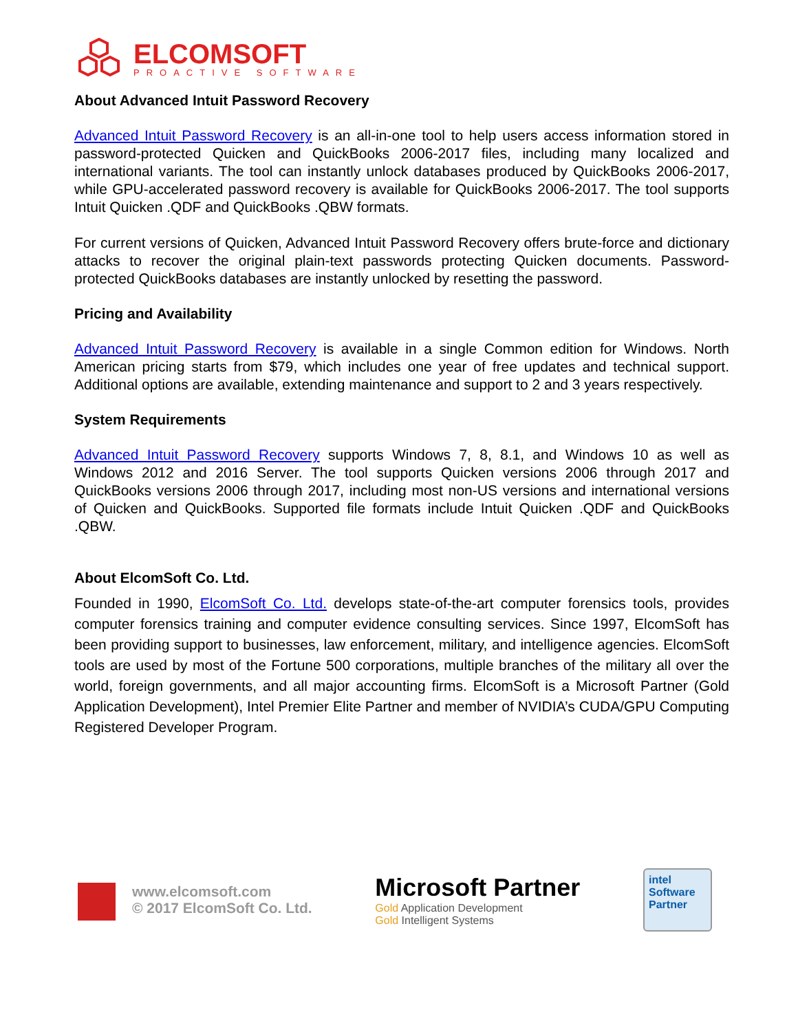ELCOMSOFT
PROACTIVE SOFTWARE
About Advanced Intuit Password Recovery
Advanced Intuit Password Recovery is an all-in-one tool to help users access information stored in password-protected Quicken and QuickBooks 2006-2017 files, including many localized and international variants. The tool can instantly unlock databases produced by QuickBooks 2006-2017, while GPU-accelerated password recovery is available for QuickBooks 2006-2017. The tool supports Intuit Quicken .QDF and QuickBooks .QBW formats.
For current versions of Quicken, Advanced Intuit Password Recovery offers brute-force and dictionary attacks to recover the original plain-text passwords protecting Quicken documents. Password-protected QuickBooks databases are instantly unlocked by resetting the password.
Pricing and Availability
Advanced Intuit Password Recovery is available in a single Common edition for Windows. North American pricing starts from $79, which includes one year of free updates and technical support. Additional options are available, extending maintenance and support to 2 and 3 years respectively.
System Requirements
Advanced Intuit Password Recovery supports Windows 7, 8, 8.1, and Windows 10 as well as Windows 2012 and 2016 Server. The tool supports Quicken versions 2006 through 2017 and QuickBooks versions 2006 through 2017, including most non-US versions and international versions of Quicken and QuickBooks. Supported file formats include Intuit Quicken .QDF and QuickBooks .QBW.
About ElcomSoft Co. Ltd.
Founded in 1990, ElcomSoft Co. Ltd. develops state-of-the-art computer forensics tools, provides computer forensics training and computer evidence consulting services. Since 1997, ElcomSoft has been providing support to businesses, law enforcement, military, and intelligence agencies. ElcomSoft tools are used by most of the Fortune 500 corporations, multiple branches of the military all over the world, foreign governments, and all major accounting firms. ElcomSoft is a Microsoft Partner (Gold Application Development), Intel Premier Elite Partner and member of NVIDIA’s CUDA/GPU Computing Registered Developer Program.
www.elcomsoft.com
© 2017 ElcomSoft Co. Ltd.
Microsoft Partner
Gold Application Development
Gold Intelligent Systems
intel
Software
Partner